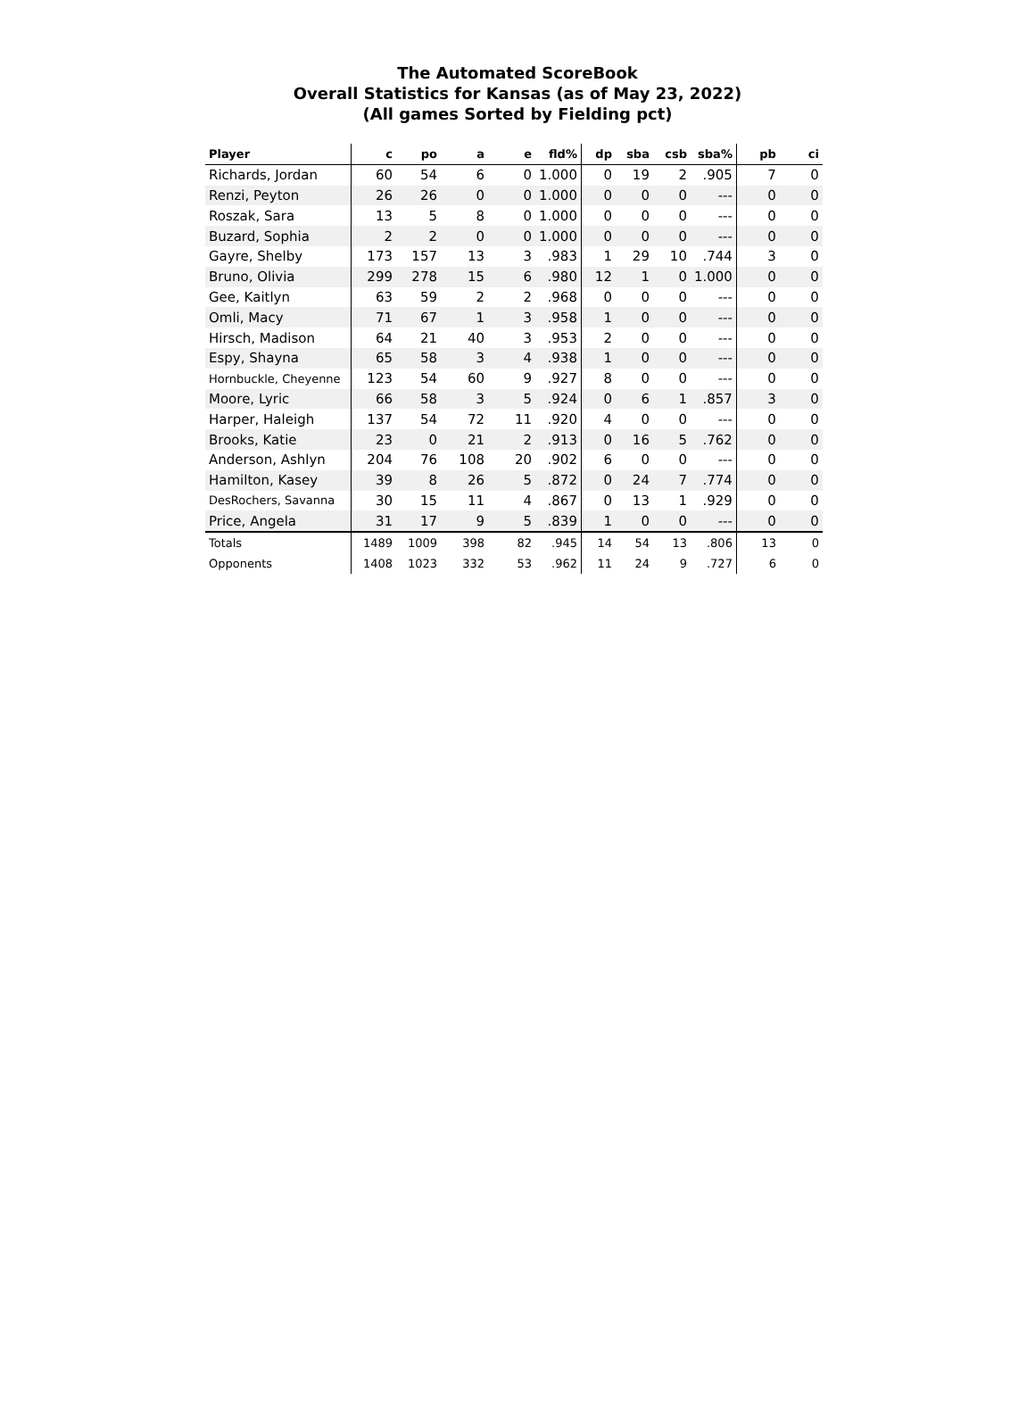The Automated ScoreBook
Overall Statistics for Kansas (as of May 23, 2022)
(All games Sorted by Fielding pct)
| Player | c | po | a | e | fld% | dp | sba | csb | sba% | pb | ci |
| --- | --- | --- | --- | --- | --- | --- | --- | --- | --- | --- | --- |
| Richards, Jordan | 60 | 54 | 6 | 0 | 1.000 | 0 | 19 | 2 | .905 | 7 | 0 |
| Renzi, Peyton | 26 | 26 | 0 | 0 | 1.000 | 0 | 0 | 0 | --- | 0 | 0 |
| Roszak, Sara | 13 | 5 | 8 | 0 | 1.000 | 0 | 0 | 0 | --- | 0 | 0 |
| Buzard, Sophia | 2 | 2 | 0 | 0 | 1.000 | 0 | 0 | 0 | --- | 0 | 0 |
| Gayre, Shelby | 173 | 157 | 13 | 3 | .983 | 1 | 29 | 10 | .744 | 3 | 0 |
| Bruno, Olivia | 299 | 278 | 15 | 6 | .980 | 12 | 1 | 0 | 1.000 | 0 | 0 |
| Gee, Kaitlyn | 63 | 59 | 2 | 2 | .968 | 0 | 0 | 0 | --- | 0 | 0 |
| Omli, Macy | 71 | 67 | 1 | 3 | .958 | 1 | 0 | 0 | --- | 0 | 0 |
| Hirsch, Madison | 64 | 21 | 40 | 3 | .953 | 2 | 0 | 0 | --- | 0 | 0 |
| Espy, Shayna | 65 | 58 | 3 | 4 | .938 | 1 | 0 | 0 | --- | 0 | 0 |
| Hornbuckle, Cheyenne | 123 | 54 | 60 | 9 | .927 | 8 | 0 | 0 | --- | 0 | 0 |
| Moore, Lyric | 66 | 58 | 3 | 5 | .924 | 0 | 6 | 1 | .857 | 3 | 0 |
| Harper, Haleigh | 137 | 54 | 72 | 11 | .920 | 4 | 0 | 0 | --- | 0 | 0 |
| Brooks, Katie | 23 | 0 | 21 | 2 | .913 | 0 | 16 | 5 | .762 | 0 | 0 |
| Anderson, Ashlyn | 204 | 76 | 108 | 20 | .902 | 6 | 0 | 0 | --- | 0 | 0 |
| Hamilton, Kasey | 39 | 8 | 26 | 5 | .872 | 0 | 24 | 7 | .774 | 0 | 0 |
| DesRochers, Savanna | 30 | 15 | 11 | 4 | .867 | 0 | 13 | 1 | .929 | 0 | 0 |
| Price, Angela | 31 | 17 | 9 | 5 | .839 | 1 | 0 | 0 | --- | 0 | 0 |
| Totals | 1489 | 1009 | 398 | 82 | .945 | 14 | 54 | 13 | .806 | 13 | 0 |
| Opponents | 1408 | 1023 | 332 | 53 | .962 | 11 | 24 | 9 | .727 | 6 | 0 |